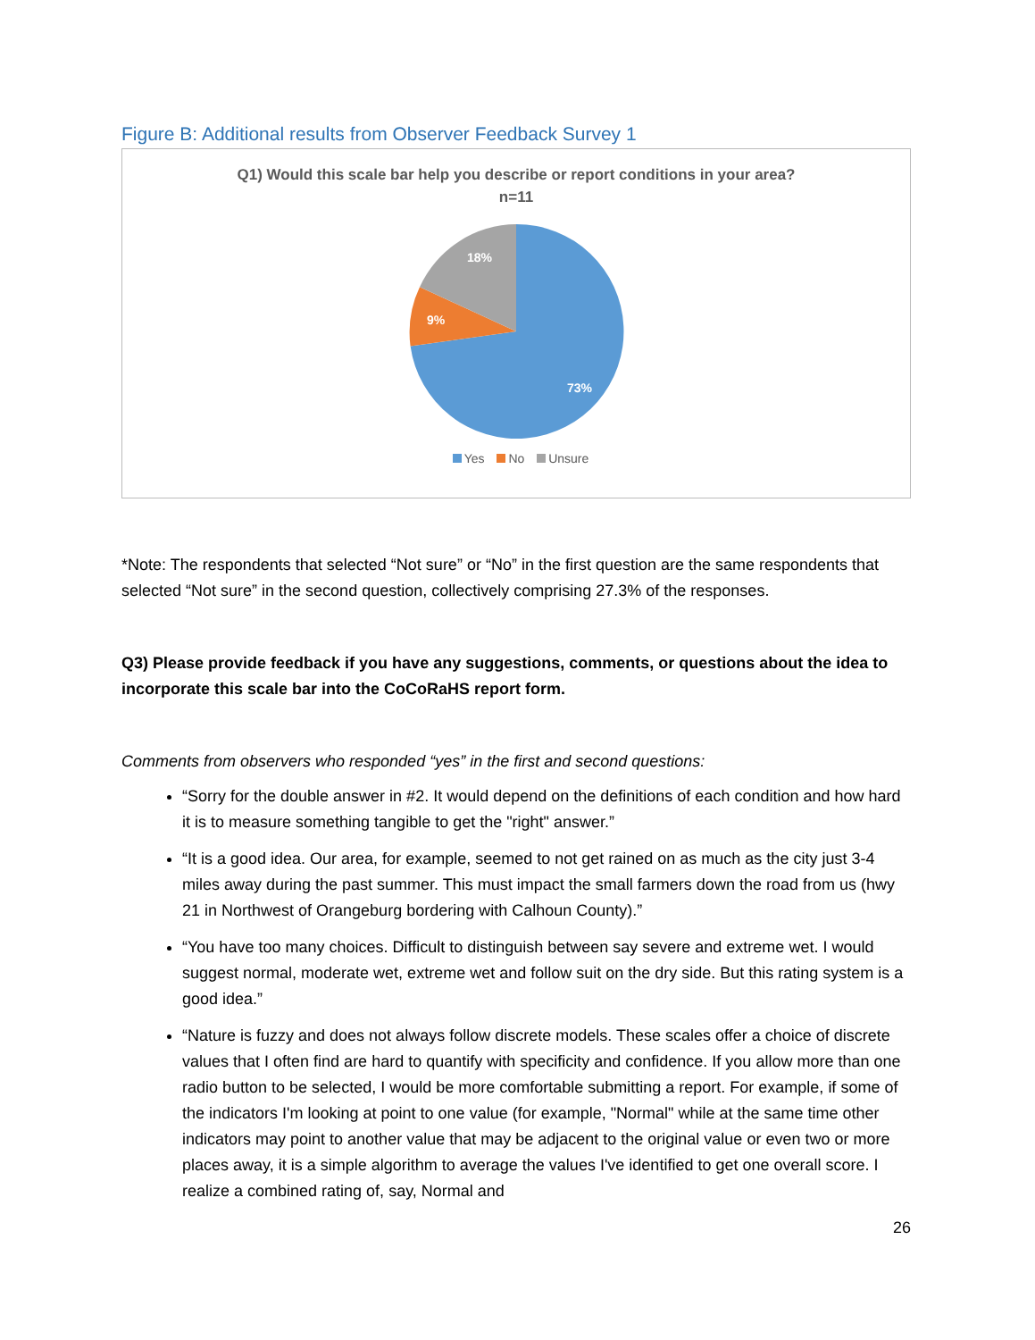Figure B: Additional results from Observer Feedback Survey 1
Q1) Would this scale bar help you describe or report conditions in your area?
n=11
18%
9%
73%
Yes No Unsure
*Note: The respondents that selected “Not sure” or “No” in the first question are the same respondents that selected “Not sure” in the second question, collectively comprising 27.3% of the responses.
Q3) Please provide feedback if you have any suggestions, comments, or questions about the idea to incorporate this scale bar into the CoCoRaHS report form.
Comments from observers who responded “yes” in the first and second questions:
“Sorry for the double answer in #2. It would depend on the definitions of each condition and how hard it is to measure something tangible to get the "right" answer.”
“It is a good idea. Our area, for example, seemed to not get rained on as much as the city just 3-4 miles away during the past summer. This must impact the small farmers down the road from us (hwy 21 in Northwest of Orangeburg bordering with Calhoun County).”
“You have too many choices. Difficult to distinguish between say severe and extreme wet. I would suggest normal, moderate wet, extreme wet and follow suit on the dry side. But this rating system is a good idea.”
“Nature is fuzzy and does not always follow discrete models. These scales offer a choice of discrete values that I often find are hard to quantify with specificity and confidence. If you allow more than one radio button to be selected, I would be more comfortable submitting a report. For example, if some of the indicators I'm looking at point to one value (for example, "Normal" while at the same time other indicators may point to another value that may be adjacent to the original value or even two or more places away, it is a simple algorithm to average the values I've identified to get one overall score. I realize a combined rating of, say, Normal and
26